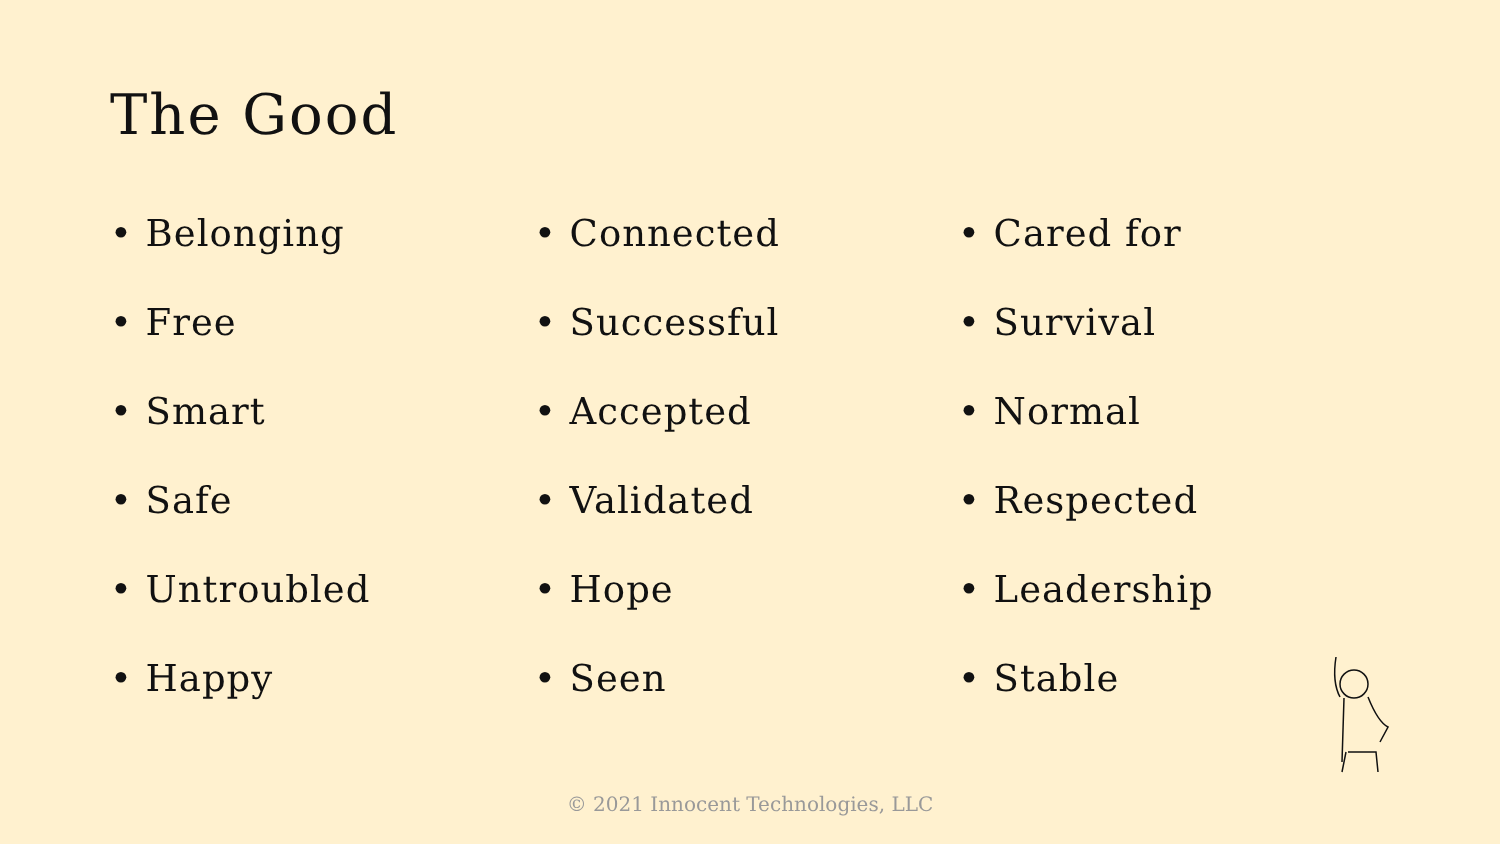The Good
• Belonging
• Free
• Smart
• Safe
• Untroubled
• Happy
• Connected
• Successful
• Accepted
• Validated
• Hope
• Seen
• Cared for
• Survival
• Normal
• Respected
• Leadership
• Stable
© 2021 Innocent Technologies, LLC